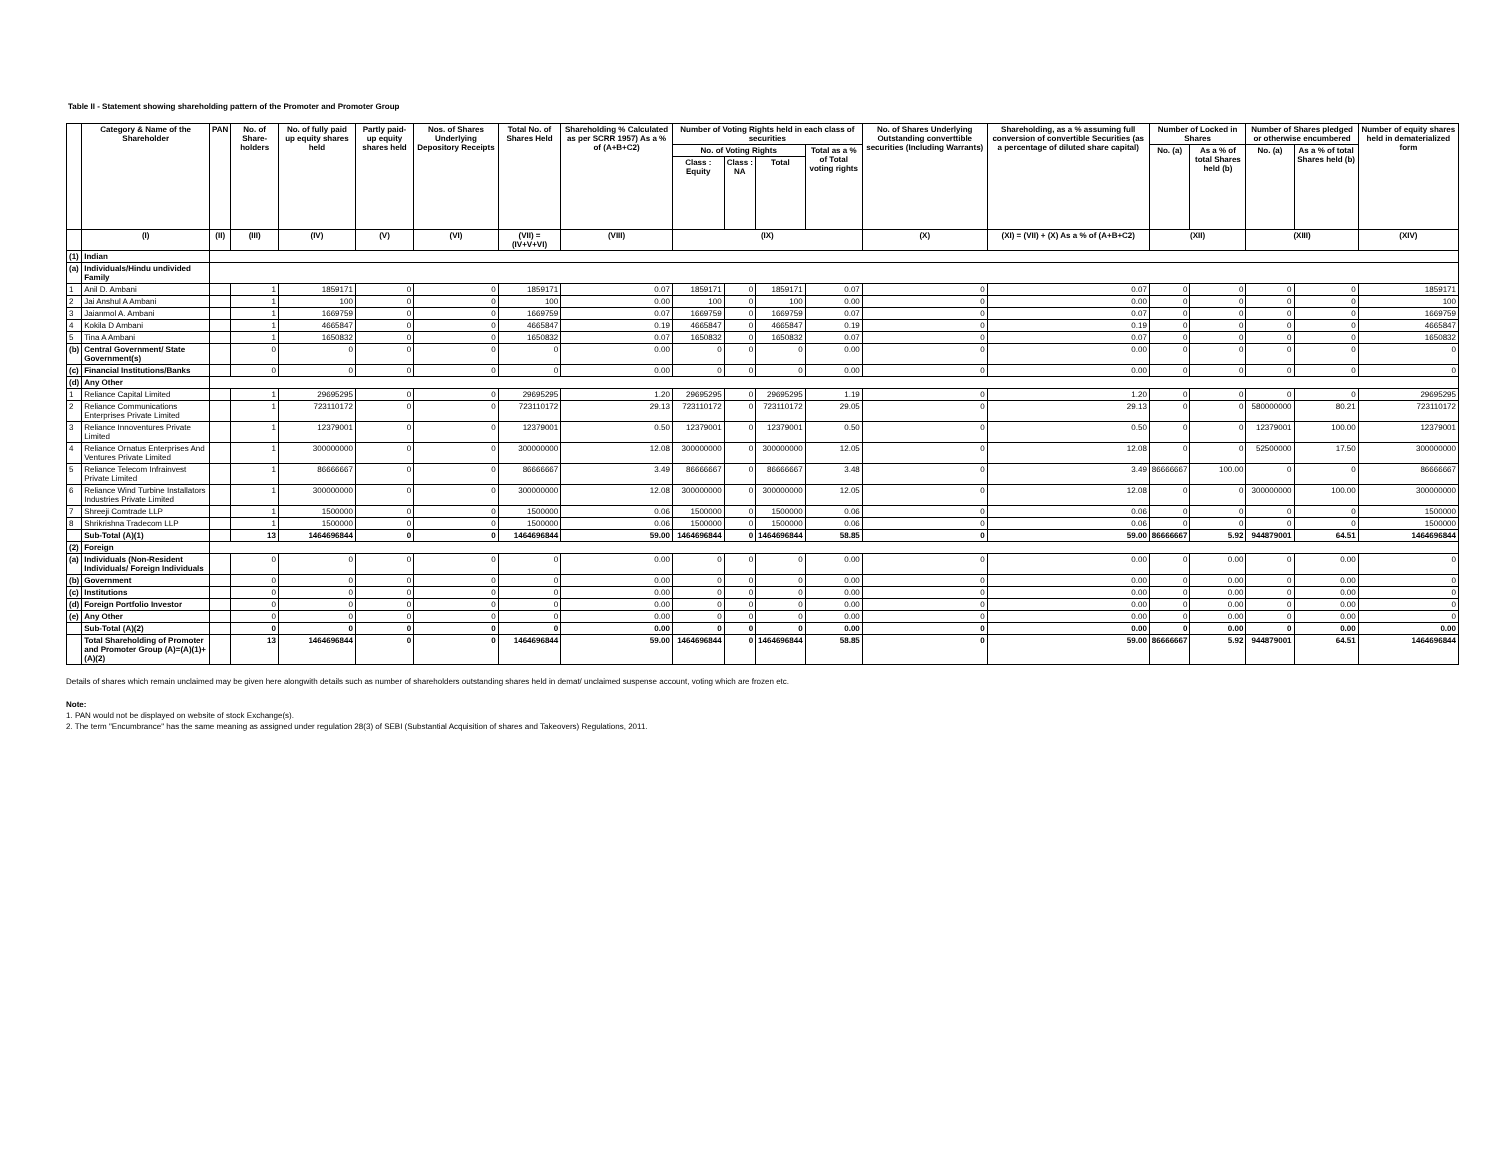Table II - Statement showing shareholding pattern of the Promoter and Promoter Group
| | Category & Name of the Shareholder | PAN | No. of Share-holders | No. of fully paid up equity shares held | Partly paid-up equity shares held | Nos. of Shares Underlying Depository Receipts | Total No. of Shares Held | Shareholding % Calculated as per SCRR 1957) As a % of (A+B+C2) | Number of Voting Rights held in each class of securities | | | | No. of Shares Underlying Outstanding converttible securities (Including Warrants) | Shareholding, as a % assuming full conversion of convertible Securities (as a percentage of diluted share capital) | Number of Locked in Shares | | Number of Shares pledged or otherwise encumbered | | Number of equity shares held in dematerialized form |
| --- | --- | --- | --- | --- | --- | --- | --- | --- | --- | --- | --- | --- | --- | --- | --- | --- | --- | --- | --- |
| | | | | | | | | | No. of Voting Rights | | | Total as a % of Total voting rights | | | No. (a) | As a % of total Shares held (b) | No. (a) | As a % of total Shares held (b) | |
| | | | | | | | | | Class : Equity | Class : NA | Total | | | | | | | | |
| | (I) | (II) | (III) | (IV) | (V) | (VI) | (VII) = (IV+V+VI) | (VIII) | (IX) | | | | (X) | (XI) = (VII) + (X) As a % of (A+B+C2) | (XII) | | (XIII) | | (XIV) |
| (1) | Indian | | | | | | | | | | | | | | | | | | |
| (a) | Individuals/Hindu undivided Family | | | | | | | | | | | | | | | | | | |
| 1 | Anil D. Ambani | | 1 | 1859171 | 0 | 0 | 1859171 | 0.07 | 1859171 | 0 | 1859171 | 0.07 | 0 | 0.07 | 0 | 0 | 0 | 0 | 1859171 |
| 2 | Jai Anshul A Ambani | | 1 | 100 | 0 | 0 | 100 | 0.00 | 100 | 0 | 100 | 0.00 | 0 | 0.00 | 0 | 0 | 0 | 0 | 100 |
| 3 | Jaianmol A. Ambani | | 1 | 1669759 | 0 | 0 | 1669759 | 0.07 | 1669759 | 0 | 1669759 | 0.07 | 0 | 0.07 | 0 | 0 | 0 | 0 | 1669759 |
| 4 | Kokila D Ambani | | 1 | 4665847 | 0 | 0 | 4665847 | 0.19 | 4665847 | 0 | 4665847 | 0.19 | 0 | 0.19 | 0 | 0 | 0 | 0 | 4665847 |
| 5 | Tina A Ambani | | 1 | 1650832 | 0 | 0 | 1650832 | 0.07 | 1650832 | 0 | 1650832 | 0.07 | 0 | 0.07 | 0 | 0 | 0 | 0 | 1650832 |
| (b) | Central Government/ State Government(s) | | 0 | 0 | 0 | 0 | 0 | 0.00 | 0 | 0 | 0 | 0.00 | 0 | 0.00 | 0 | 0 | 0 | 0 | 0 |
| (c) | Financial Institutions/Banks | | 0 | 0 | 0 | 0 | 0 | 0.00 | 0 | 0 | 0 | 0.00 | 0 | 0.00 | 0 | 0 | 0 | 0 | 0 |
| (d) | Any Other | | | | | | | | | | | | | | | | | | |
| 1 | Reliance Capital Limited | | 1 | 29695295 | 0 | 0 | 29695295 | 1.20 | 29695295 | 0 | 29695295 | 1.19 | 0 | 1.20 | 0 | 0 | 0 | 0 | 29695295 |
| 2 | Reliance Communications Enterprises Private Limited | | 1 | 723110172 | 0 | 0 | 723110172 | 29.13 | 723110172 | 0 | 723110172 | 29.05 | 0 | 29.13 | 0 | 0 | 580000000 | 80.21 | 723110172 |
| 3 | Reliance Innoventures Private Limited | | 1 | 12379001 | 0 | 0 | 12379001 | 0.50 | 12379001 | 0 | 12379001 | 0.50 | 0 | 0.50 | 0 | 0 | 12379001 | 100.00 | 12379001 |
| 4 | Reliance Ornatus Enterprises And Ventures Private Limited | | 1 | 300000000 | 0 | 0 | 300000000 | 12.08 | 300000000 | 0 | 300000000 | 12.05 | 0 | 12.08 | 0 | 0 | 52500000 | 17.50 | 300000000 |
| 5 | Reliance Telecom Infrainvest Private Limited | | 1 | 86666667 | 0 | 0 | 86666667 | 3.49 | 86666667 | 0 | 86666667 | 3.48 | 0 | 3.49 | 86666667 | 100.00 | 0 | 0 | 86666667 |
| 6 | Reliance Wind Turbine Installators Industries Private Limited | | 1 | 300000000 | 0 | 0 | 300000000 | 12.08 | 300000000 | 0 | 300000000 | 12.05 | 0 | 12.08 | 0 | 0 | 300000000 | 100.00 | 300000000 |
| 7 | Shreeji Comtrade LLP | | 1 | 1500000 | 0 | 0 | 1500000 | 0.06 | 1500000 | 0 | 1500000 | 0.06 | 0 | 0.06 | 0 | 0 | 0 | 0 | 1500000 |
| 8 | Shrikrishna Tradecom LLP | | 1 | 1500000 | 0 | 0 | 1500000 | 0.06 | 1500000 | 0 | 1500000 | 0.06 | 0 | 0.06 | 0 | 0 | 0 | 0 | 1500000 |
| | Sub-Total (A)(1) | | 13 | 1464696844 | 0 | 0 | 1464696844 | 59.00 | 1464696844 | 0 | 1464696844 | 58.85 | 0 | 59.00 | 86666667 | 5.92 | 944879001 | 64.51 | 1464696844 |
| (2) | Foreign | | | | | | | | | | | | | | | | | | |
| (a) | Individuals (Non-Resident Individuals/ Foreign Individuals | | 0 | 0 | 0 | 0 | 0 | 0.00 | 0 | 0 | 0 | 0.00 | 0 | 0.00 | 0 | 0.00 | 0 | 0.00 | 0 |
| (b) | Government | | 0 | 0 | 0 | 0 | 0 | 0.00 | 0 | 0 | 0 | 0.00 | 0 | 0.00 | 0 | 0.00 | 0 | 0.00 | 0 |
| (c) | Institutions | | 0 | 0 | 0 | 0 | 0 | 0.00 | 0 | 0 | 0 | 0.00 | 0 | 0.00 | 0 | 0.00 | 0 | 0.00 | 0 |
| (d) | Foreign Portfolio Investor | | 0 | 0 | 0 | 0 | 0 | 0.00 | 0 | 0 | 0 | 0.00 | 0 | 0.00 | 0 | 0.00 | 0 | 0.00 | 0 |
| (e) | Any Other | | 0 | 0 | 0 | 0 | 0 | 0.00 | 0 | 0 | 0 | 0.00 | 0 | 0.00 | 0 | 0.00 | 0 | 0.00 | 0 |
| | Sub-Total (A)(2) | | 0 | 0 | 0 | 0 | 0 | 0.00 | 0 | 0 | 0 | 0.00 | 0 | 0.00 | 0 | 0.00 | 0 | 0.00 | 0.00 |
| | Total Shareholding of Promoter and Promoter Group (A)=(A)(1)+(A)(2) | | 13 | 1464696844 | 0 | 0 | 1464696844 | 59.00 | 1464696844 | 0 | 1464696844 | 58.85 | 0 | 59.00 | 86666667 | 5.92 | 944879001 | 64.51 | 1464696844 |
Details of shares which remain unclaimed may be given here alongwith details such as number of shareholders outstanding shares held in demat/ unclaimed suspense account, voting which are frozen etc.
Note:
1. PAN would not be displayed on website of stock Exchange(s).
2. The term "Encumbrance" has the same meaning as assigned under regulation 28(3) of SEBI (Substantial Acquisition of shares and Takeovers) Regulations, 2011.